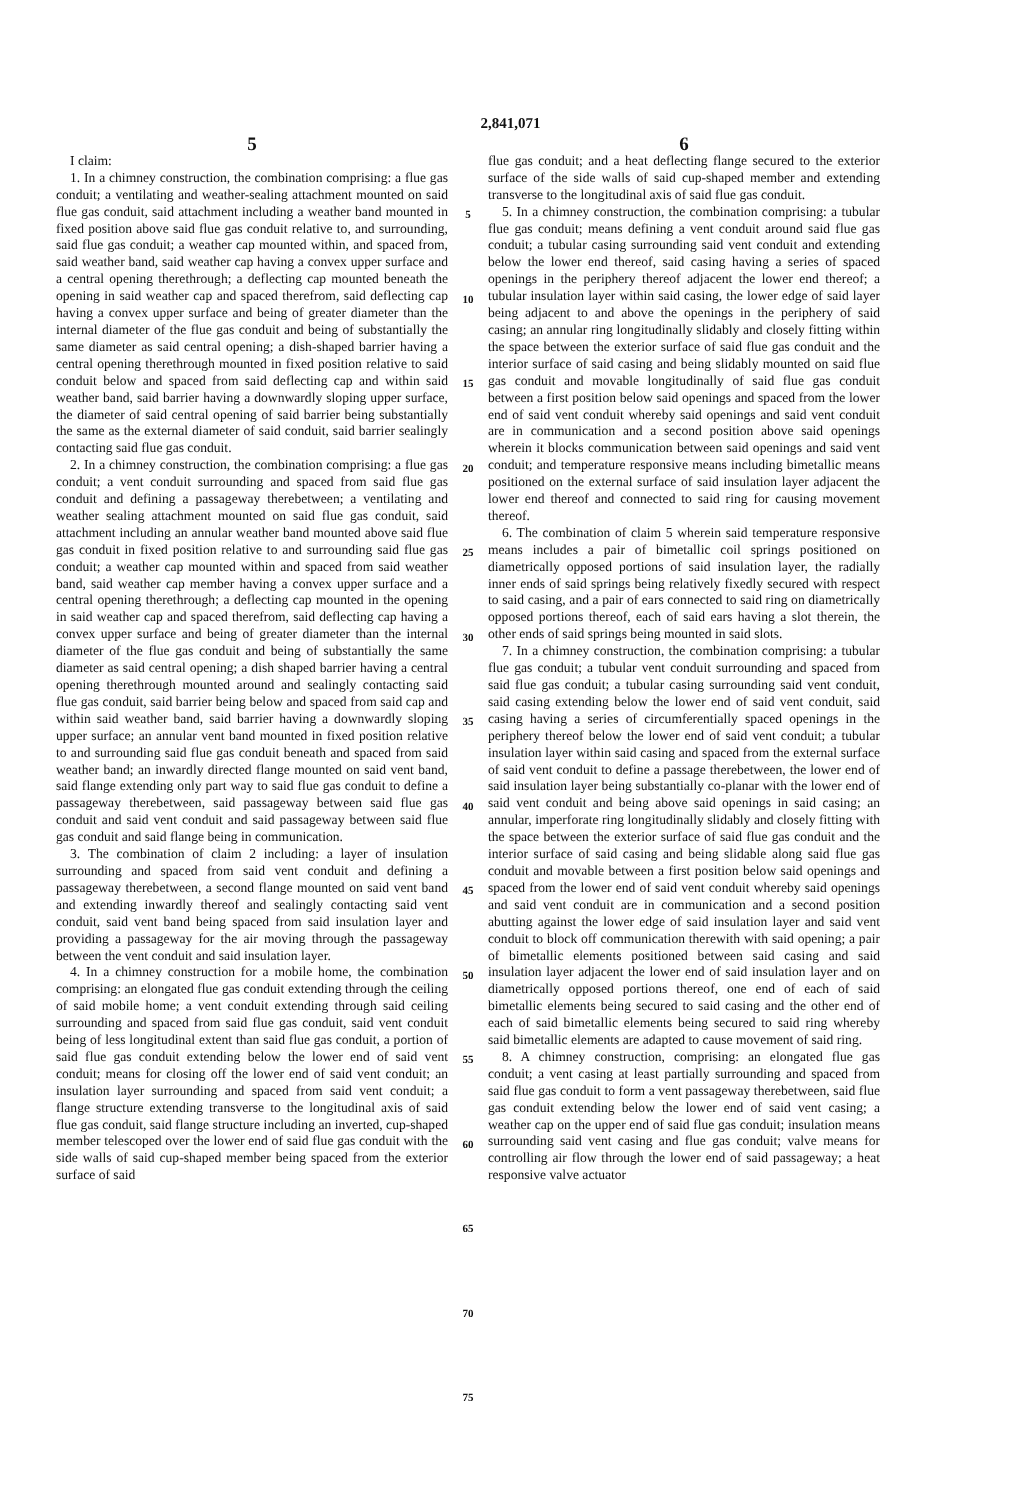2,841,071
5
I claim:
1. In a chimney construction, the combination comprising: a flue gas conduit; a ventilating and weather-sealing attachment mounted on said flue gas conduit, said attachment including a weather band mounted in fixed position above said flue gas conduit relative to, and surrounding, said flue gas conduit; a weather cap mounted within, and spaced from, said weather band, said weather cap having a convex upper surface and a central opening therethrough; a deflecting cap mounted beneath the opening in said weather cap and spaced therefrom, said deflecting cap having a convex upper surface and being of greater diameter than the internal diameter of the flue gas conduit and being of substantially the same diameter as said central opening; a dish-shaped barrier having a central opening therethrough mounted in fixed position relative to said conduit below and spaced from said deflecting cap and within said weather band, said barrier having a downwardly sloping upper surface, the diameter of said central opening of said barrier being substantially the same as the external diameter of said conduit, said barrier sealingly contacting said flue gas conduit.
2. In a chimney construction, the combination comprising: a flue gas conduit; a vent conduit surrounding and spaced from said flue gas conduit and defining a passageway therebetween; a ventilating and weather sealing attachment mounted on said flue gas conduit, said attachment including an annular weather band mounted above said flue gas conduit in fixed position relative to and surrounding said flue gas conduit; a weather cap mounted within and spaced from said weather band, said weather cap member having a convex upper surface and a central opening therethrough; a deflecting cap mounted in the opening in said weather cap and spaced therefrom, said deflecting cap having a convex upper surface and being of greater diameter than the internal diameter of the flue gas conduit and being of substantially the same diameter as said central opening; a dish shaped barrier having a central opening therethrough mounted around and sealingly contacting said flue gas conduit, said barrier being below and spaced from said cap and within said weather band, said barrier having a downwardly sloping upper surface; an annular vent band mounted in fixed position relative to and surrounding said flue gas conduit beneath and spaced from said weather band; an inwardly directed flange mounted on said vent band, said flange extending only part way to said flue gas conduit to define a passageway therebetween, said passageway between said flue gas conduit and said vent conduit and said passageway between said flue gas conduit and said flange being in communication.
3. The combination of claim 2 including: a layer of insulation surrounding and spaced from said vent conduit and defining a passageway therebetween, a second flange mounted on said vent band and extending inwardly thereof and sealingly contacting said vent conduit, said vent band being spaced from said insulation layer and providing a passageway for the air moving through the passageway between the vent conduit and said insulation layer.
4. In a chimney construction for a mobile home, the combination comprising: an elongated flue gas conduit extending through the ceiling of said mobile home; a vent conduit extending through said ceiling surrounding and spaced from said flue gas conduit, said vent conduit being of less longitudinal extent than said flue gas conduit, a portion of said flue gas conduit extending below the lower end of said vent conduit; means for closing off the lower end of said vent conduit; an insulation layer surrounding and spaced from said vent conduit; a flange structure extending transverse to the longitudinal axis of said flue gas conduit, said flange structure including an inverted, cup-shaped member telescoped over the lower end of said flue gas conduit with the side walls of said cup-shaped member being spaced from the exterior surface of said
5
10
15
20
25
30
35
40
45
50
55
60
65
70
75
6
flue gas conduit; and a heat deflecting flange secured to the exterior surface of the side walls of said cup-shaped member and extending transverse to the longitudinal axis of said flue gas conduit.
5. In a chimney construction, the combination comprising: a tubular flue gas conduit; means defining a vent conduit around said flue gas conduit; a tubular casing surrounding said vent conduit and extending below the lower end thereof, said casing having a series of spaced openings in the periphery thereof adjacent the lower end thereof; a tubular insulation layer within said casing, the lower edge of said layer being adjacent to and above the openings in the periphery of said casing; an annular ring longitudinally slidably and closely fitting within the space between the exterior surface of said flue gas conduit and the interior surface of said casing and being slidably mounted on said flue gas conduit and movable longitudinally of said flue gas conduit between a first position below said openings and spaced from the lower end of said vent conduit whereby said openings and said vent conduit are in communication and a second position above said openings wherein it blocks communication between said openings and said vent conduit; and temperature responsive means including bimetallic means positioned on the external surface of said insulation layer adjacent the lower end thereof and connected to said ring for causing movement thereof.
6. The combination of claim 5 wherein said temperature responsive means includes a pair of bimetallic coil springs positioned on diametrically opposed portions of said insulation layer, the radially inner ends of said springs being relatively fixedly secured with respect to said casing, and a pair of ears connected to said ring on diametrically opposed portions thereof, each of said ears having a slot therein, the other ends of said springs being mounted in said slots.
7. In a chimney construction, the combination comprising: a tubular flue gas conduit; a tubular vent conduit surrounding and spaced from said flue gas conduit; a tubular casing surrounding said vent conduit, said casing extending below the lower end of said vent conduit, said casing having a series of circumferentially spaced openings in the periphery thereof below the lower end of said vent conduit; a tubular insulation layer within said casing and spaced from the external surface of said vent conduit to define a passage therebetween, the lower end of said insulation layer being substantially co-planar with the lower end of said vent conduit and being above said openings in said casing; an annular, imperforate ring longitudinally slidably and closely fitting with the space between the exterior surface of said flue gas conduit and the interior surface of said casing and being slidable along said flue gas conduit and movable between a first position below said openings and spaced from the lower end of said vent conduit whereby said openings and said vent conduit are in communication and a second position abutting against the lower edge of said insulation layer and said vent conduit to block off communication therewith with said opening; a pair of bimetallic elements positioned between said casing and said insulation layer adjacent the lower end of said insulation layer and on diametrically opposed portions thereof, one end of each of said bimetallic elements being secured to said casing and the other end of each of said bimetallic elements being secured to said ring whereby said bimetallic elements are adapted to cause movement of said ring.
8. A chimney construction, comprising: an elongated flue gas conduit; a vent casing at least partially surrounding and spaced from said flue gas conduit to form a vent passageway therebetween, said flue gas conduit extending below the lower end of said vent casing; a weather cap on the upper end of said flue gas conduit; insulation means surrounding said vent casing and flue gas conduit; valve means for controlling air flow through the lower end of said passageway; a heat responsive valve actuator